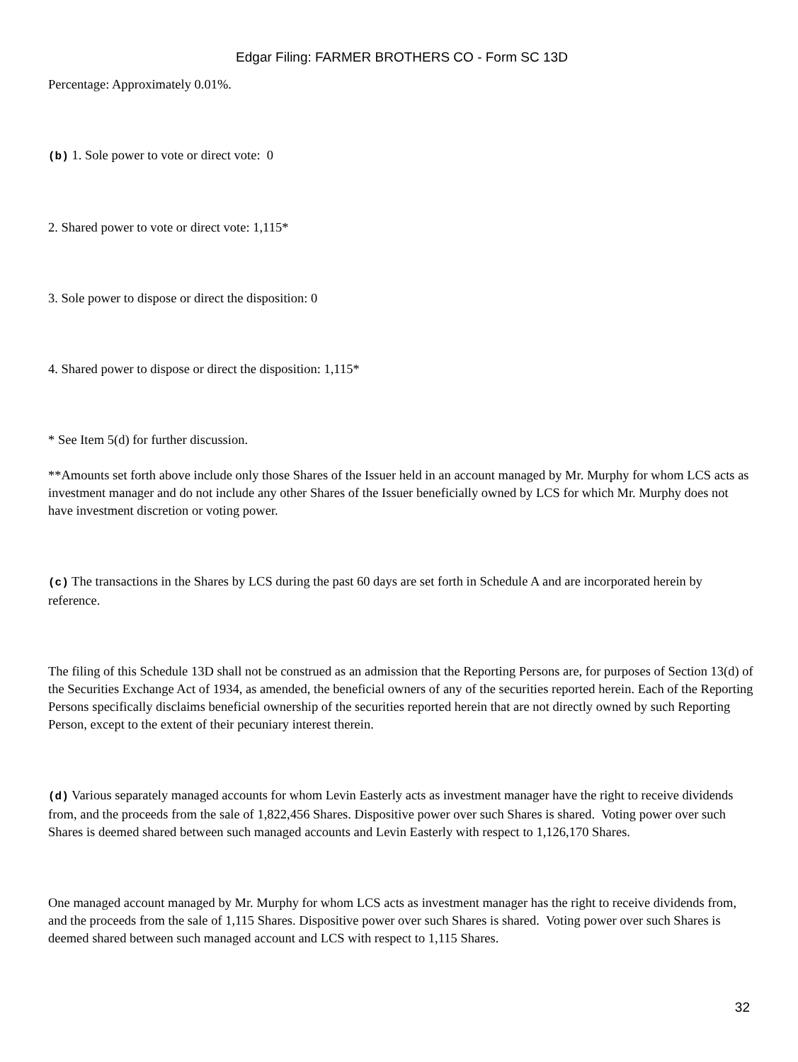Edgar Filing: FARMER BROTHERS CO - Form SC 13D
Percentage: Approximately 0.01%.
(b) 1. Sole power to vote or direct vote: 0
2. Shared power to vote or direct vote: 1,115*
3. Sole power to dispose or direct the disposition: 0
4. Shared power to dispose or direct the disposition: 1,115*
* See Item 5(d) for further discussion.
**Amounts set forth above include only those Shares of the Issuer held in an account managed by Mr. Murphy for whom LCS acts as investment manager and do not include any other Shares of the Issuer beneficially owned by LCS for which Mr. Murphy does not have investment discretion or voting power.
(c) The transactions in the Shares by LCS during the past 60 days are set forth in Schedule A and are incorporated herein by reference.
The filing of this Schedule 13D shall not be construed as an admission that the Reporting Persons are, for purposes of Section 13(d) of the Securities Exchange Act of 1934, as amended, the beneficial owners of any of the securities reported herein. Each of the Reporting Persons specifically disclaims beneficial ownership of the securities reported herein that are not directly owned by such Reporting Person, except to the extent of their pecuniary interest therein.
(d) Various separately managed accounts for whom Levin Easterly acts as investment manager have the right to receive dividends from, and the proceeds from the sale of 1,822,456 Shares. Dispositive power over such Shares is shared. Voting power over such Shares is deemed shared between such managed accounts and Levin Easterly with respect to 1,126,170 Shares.
One managed account managed by Mr. Murphy for whom LCS acts as investment manager has the right to receive dividends from, and the proceeds from the sale of 1,115 Shares. Dispositive power over such Shares is shared. Voting power over such Shares is deemed shared between such managed account and LCS with respect to 1,115 Shares.
32